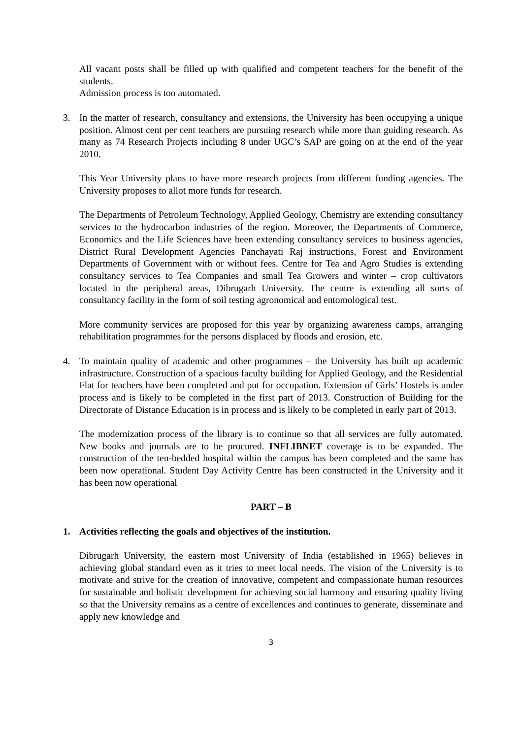All vacant posts shall be filled up with qualified and competent teachers for the benefit of the students.
Admission process is too automated.
3. In the matter of research, consultancy and extensions, the University has been occupying a unique position. Almost cent per cent teachers are pursuing research while more than guiding research. As many as 74 Research Projects including 8 under UGC’s SAP are going on at the end of the year 2010.
This Year University plans to have more research projects from different funding agencies. The University proposes to allot more funds for research.
The Departments of Petroleum Technology, Applied Geology, Chemistry are extending consultancy services to the hydrocarbon industries of the region. Moreover, the Departments of Commerce, Economics and the Life Sciences have been extending consultancy services to business agencies, District Rural Development Agencies Panchayati Raj instructions, Forest and Environment Departments of Government with or without fees. Centre for Tea and Agro Studies is extending consultancy services to Tea Companies and small Tea Growers and winter – crop cultivators located in the peripheral areas, Dibrugarh University. The centre is extending all sorts of consultancy facility in the form of soil testing agronomical and entomological test.
More community services are proposed for this year by organizing awareness camps, arranging rehabilitation programmes for the persons displaced by floods and erosion, etc.
4. To maintain quality of academic and other programmes – the University has built up academic infrastructure. Construction of a spacious faculty building for Applied Geology, and the Residential Flat for teachers have been completed and put for occupation. Extension of Girls’ Hostels is under process and is likely to be completed in the first part of 2013. Construction of Building for the Directorate of Distance Education is in process and is likely to be completed in early part of 2013.
The modernization process of the library is to continue so that all services are fully automated. New books and journals are to be procured. INFLIBNET coverage is to be expanded. The construction of the ten-bedded hospital within the campus has been completed and the same has been now operational. Student Day Activity Centre has been constructed in the University and it has been now operational
PART – B
1. Activities reflecting the goals and objectives of the institution.
Dibrugarh University, the eastern most University of India (established in 1965) believes in achieving global standard even as it tries to meet local needs. The vision of the University is to motivate and strive for the creation of innovative, competent and compassionate human resources for sustainable and holistic development for achieving social harmony and ensuring quality living so that the University remains as a centre of excellences and continues to generate, disseminate and apply new knowledge and
3